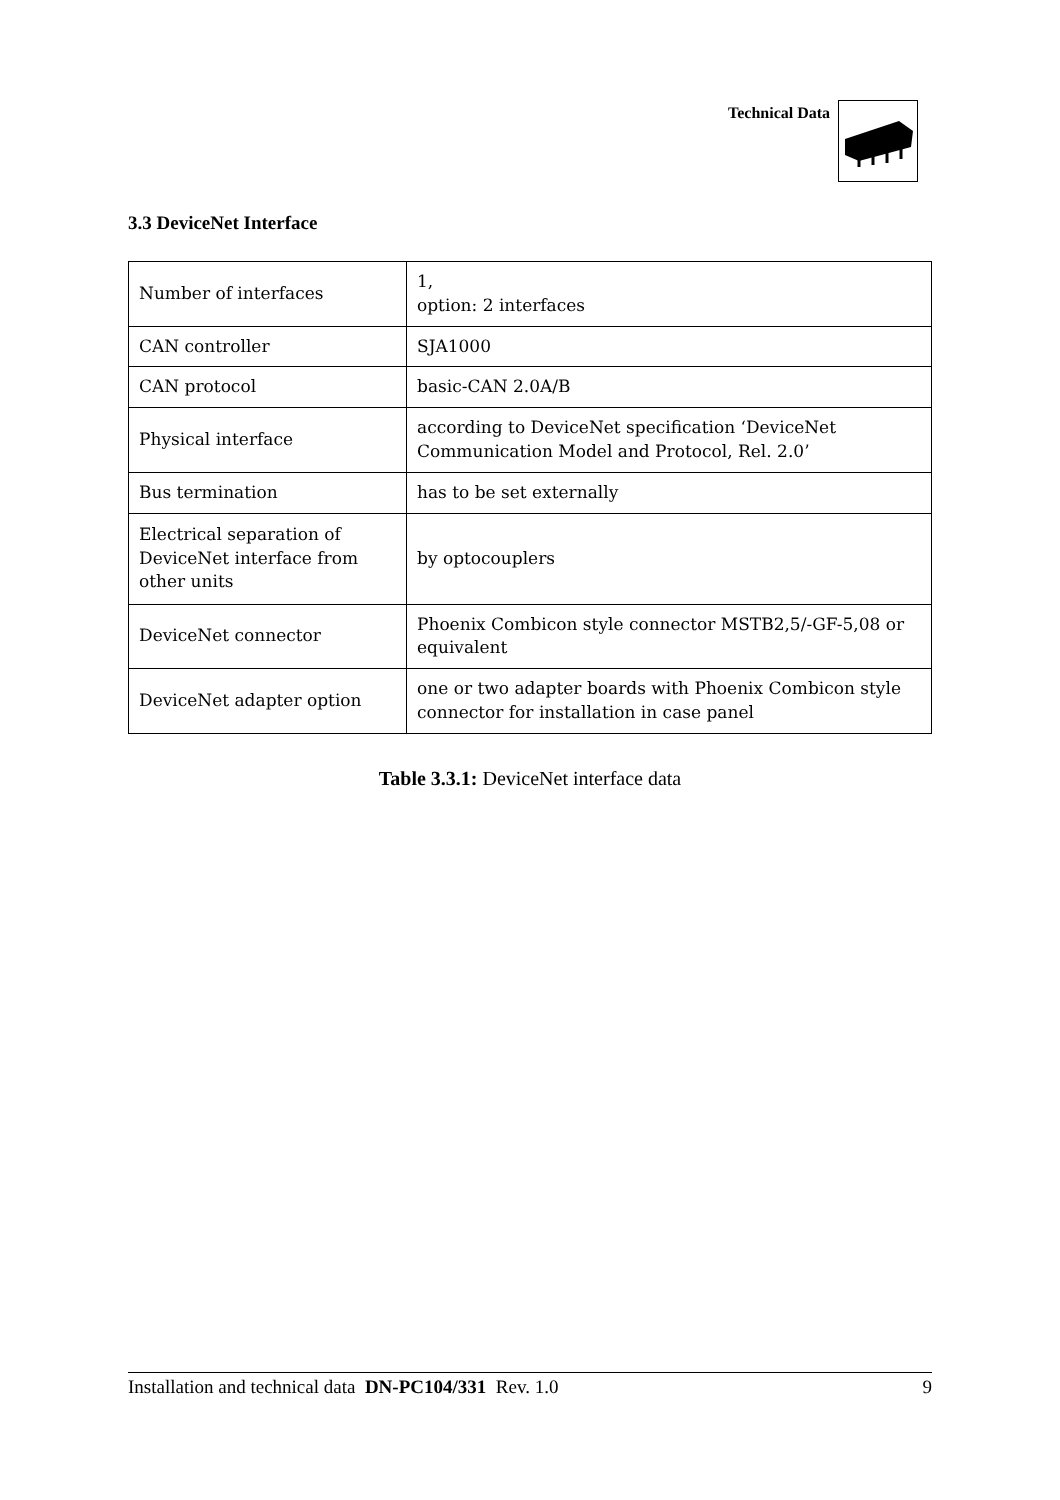Technical Data
3.3 DeviceNet Interface
| Number of interfaces | 1, option: 2 interfaces |
| CAN controller | SJA1000 |
| CAN protocol | basic-CAN 2.0A/B |
| Physical interface | according to DeviceNet specification ‘DeviceNet Communication Model and Protocol, Rel. 2.0’ |
| Bus termination | has to be set externally |
| Electrical separation of DeviceNet interface from other units | by optocouplers |
| DeviceNet connector | Phoenix Combicon style connector MSTB2,5/-GF-5,08 or equivalent |
| DeviceNet adapter option | one or two adapter boards with Phoenix Combicon style connector for installation in case panel |
Table 3.3.1: DeviceNet interface data
Installation and technical data DN-PC104/331 Rev. 1.0 9